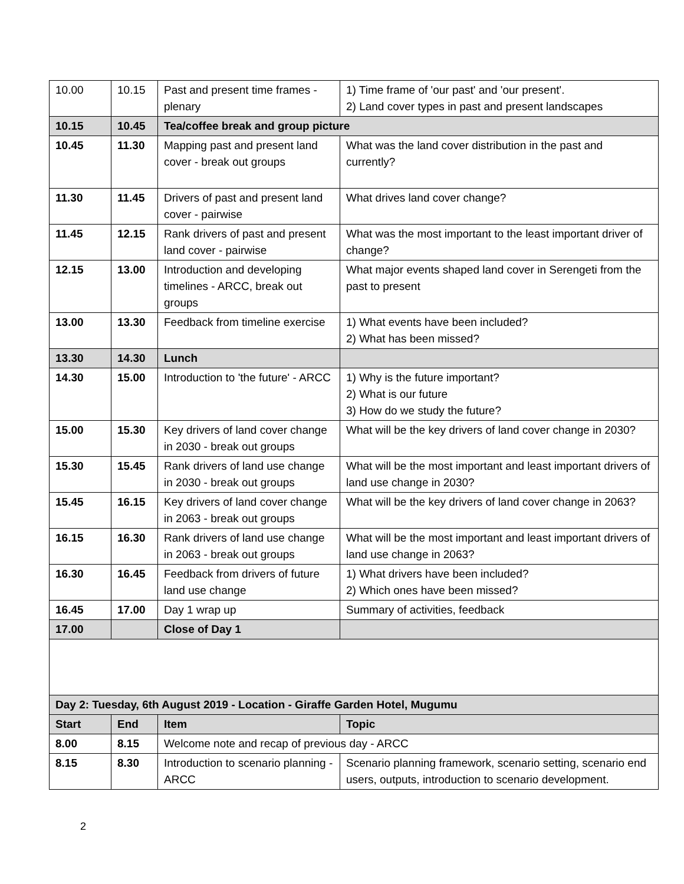| 10.00 | 10.15 | Past and present time frames - plenary | 1) Time frame of 'our past' and 'our present'. 2) Land cover types in past and present landscapes |
| 10.15 | 10.45 | Tea/coffee break and group picture | |
| 10.45 | 11.30 | Mapping past and present land cover - break out groups | What was the land cover distribution in the past and currently? |
| 11.30 | 11.45 | Drivers of past and present land cover - pairwise | What drives land cover change? |
| 11.45 | 12.15 | Rank drivers of past and present land cover - pairwise | What was the most important to the least important driver of change? |
| 12.15 | 13.00 | Introduction and developing timelines - ARCC, break out groups | What major events shaped land cover in Serengeti from the past to present |
| 13.00 | 13.30 | Feedback from timeline exercise | 1) What events have been included? 2) What has been missed? |
| 13.30 | 14.30 | Lunch | |
| 14.30 | 15.00 | Introduction to 'the future' - ARCC | 1) Why is the future important? 2) What is our future 3) How do we study the future? |
| 15.00 | 15.30 | Key drivers of land cover change in 2030 - break out groups | What will be the key drivers of land cover change in 2030? |
| 15.30 | 15.45 | Rank drivers of land use change in 2030 - break out groups | What will be the most important and least important drivers of land use change in 2030? |
| 15.45 | 16.15 | Key drivers of land cover change in 2063 - break out groups | What will be the key drivers of land cover change in 2063? |
| 16.15 | 16.30 | Rank drivers of land use change in 2063 - break out groups | What will be the most important and least important drivers of land use change in 2063? |
| 16.30 | 16.45 | Feedback from drivers of future land use change | 1) What drivers have been included? 2) Which ones have been missed? |
| 16.45 | 17.00 | Day 1 wrap up | Summary of activities, feedback |
| 17.00 | | Close of Day 1 | |
| Day 2: Tuesday, 6th August 2019 - Location - Giraffe Garden Hotel, Mugumu | | | |
| Start | End | Item | Topic |
| 8.00 | 8.15 | Welcome note and recap of previous day - ARCC | |
| 8.15 | 8.30 | Introduction to scenario planning - ARCC | Scenario planning framework, scenario setting, scenario end users, outputs, introduction to scenario development. |
2